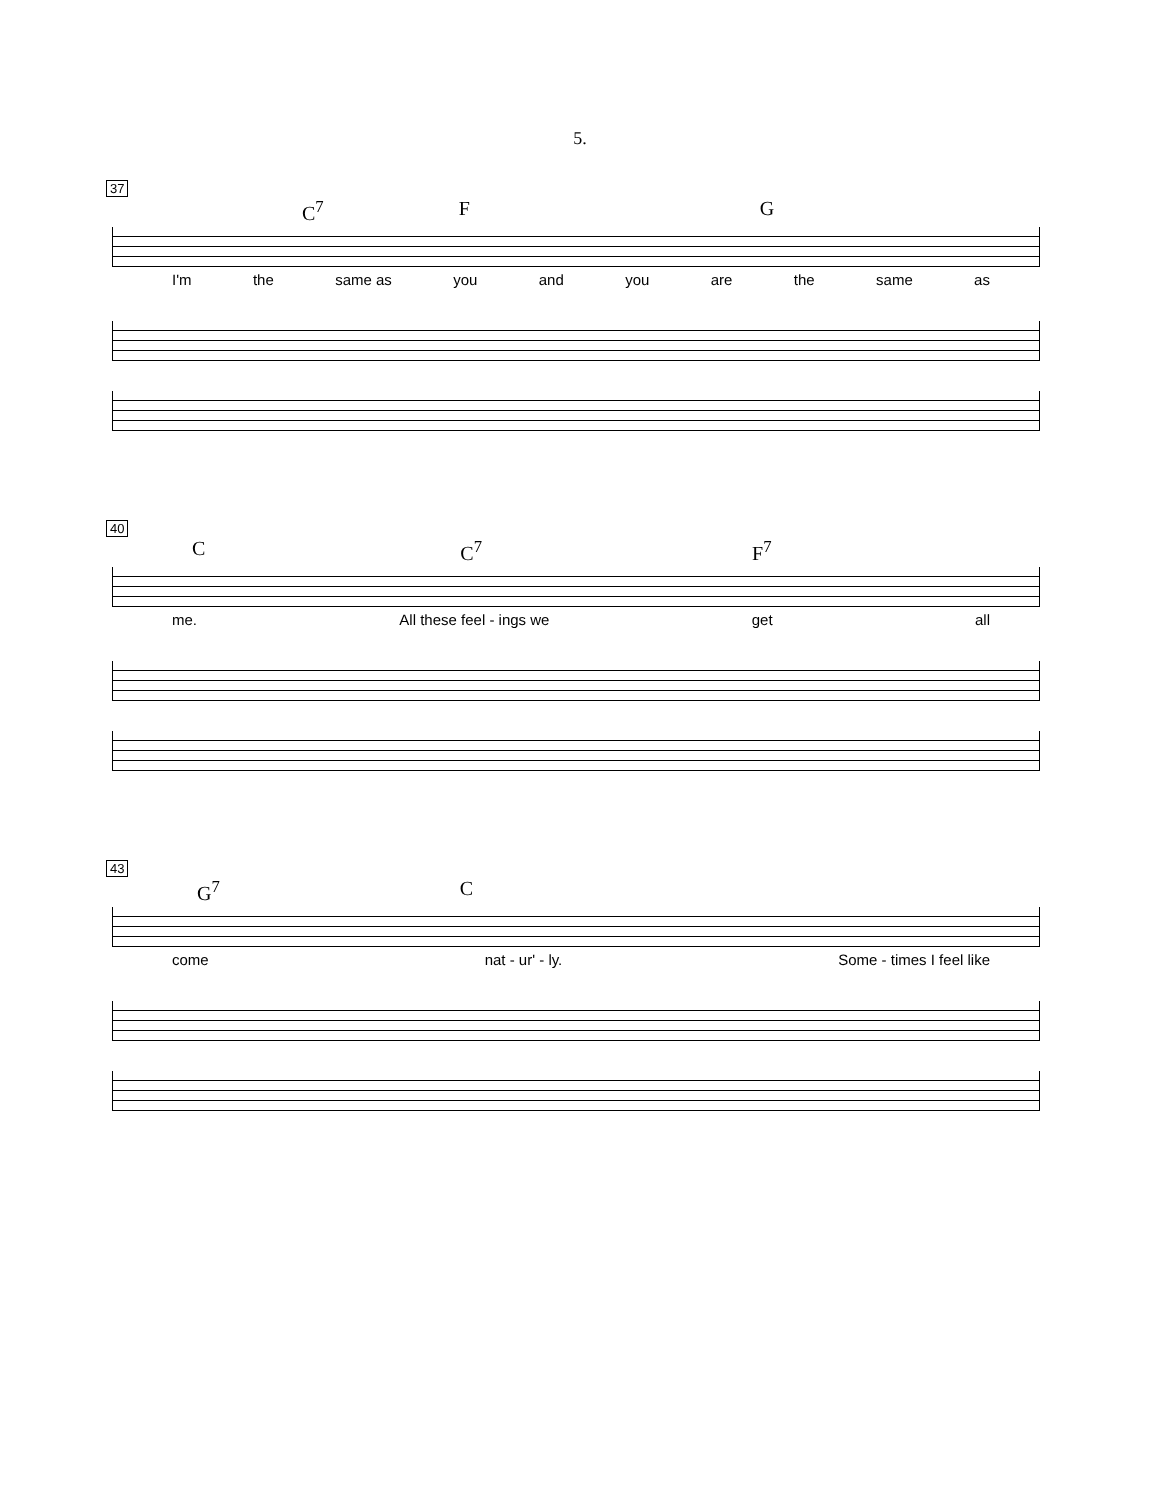5.
37
C<sup>7</sup> F G
I'm the same as you and you are the same as
40
C C<sup>7</sup> F<sup>7</sup>
me. All these feel - ings we get all
43
G<sup>7</sup> C
come nat - ur' - ly. Some - times I feel like